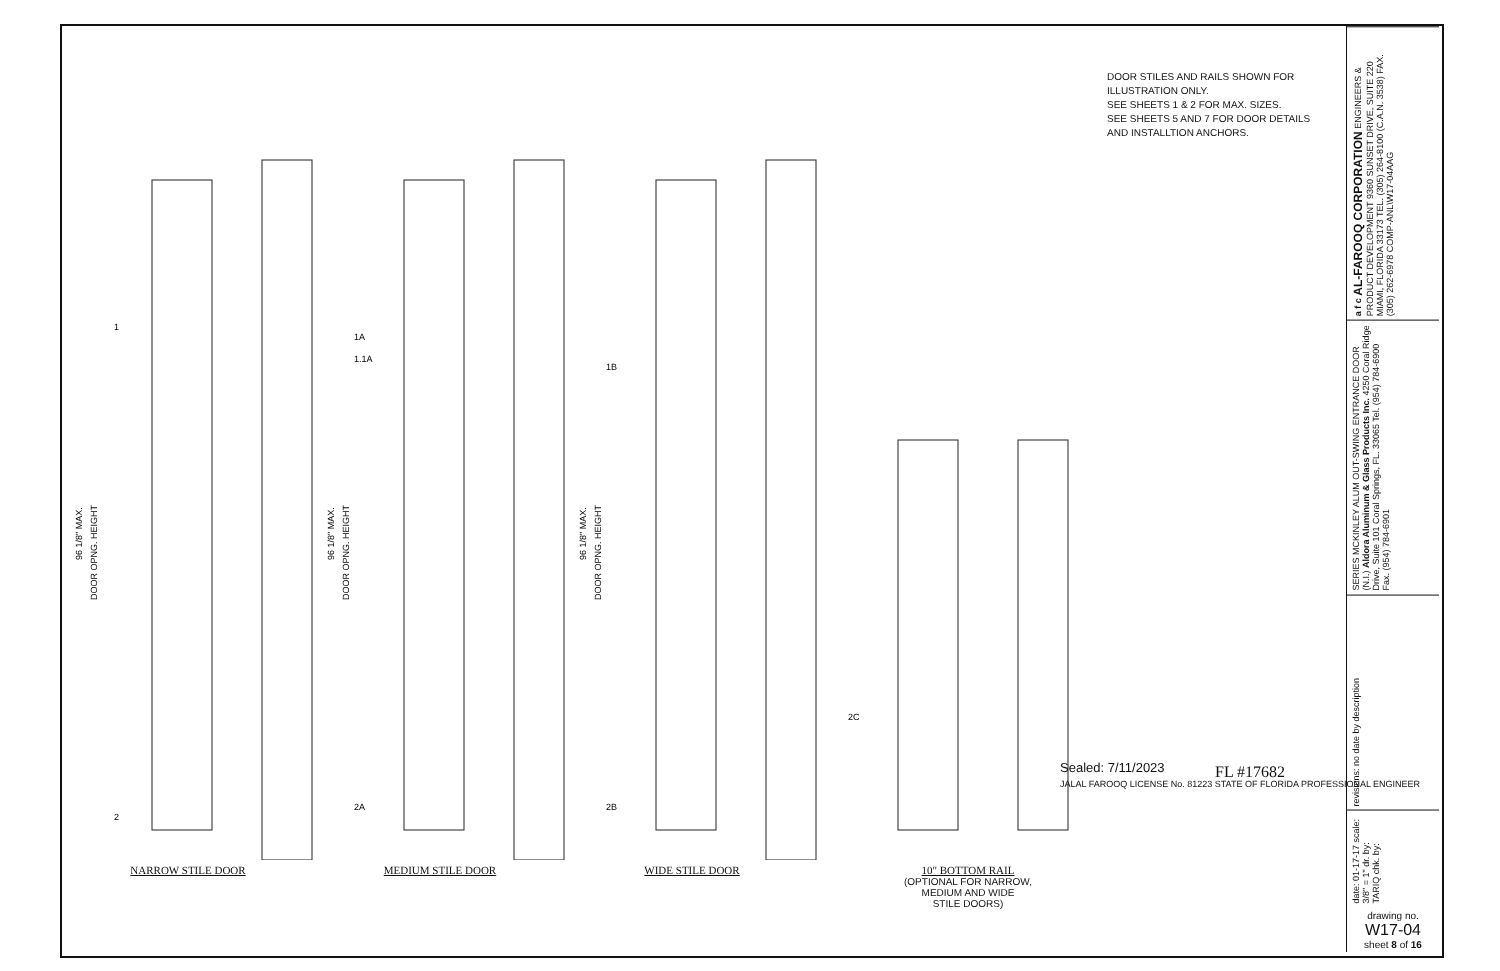DOOR STILES AND RAILS SHOWN FOR
ILLUSTRATION ONLY.
SEE SHEETS 1 & 2 FOR MAX. SIZES.
SEE SHEETS 5 AND 7 FOR DOOR DETAILS
AND INSTALLTION ANCHORS.
96 1/8" MAX.
DOOR OPNG. HEIGHT
1
2
NARROW STILE DOOR
96 1/8" MAX.
DOOR OPNG. HEIGHT
1A
1.1A
2A
MEDIUM STILE DOOR
96 1/8" MAX.
DOOR OPNG. HEIGHT
1B
2B
WIDE STILE DOOR
2C
10" BOTTOM RAIL
(OPTIONAL FOR NARROW,
MEDIUM AND WIDE
STILE DOORS)
FL #17682
Sealed: 7/11/2023
JALAL FAROOQ LICENSE No. 81223 STATE OF FLORIDA PROFESSIONAL ENGINEER
a f c AL-FAROOQ CORPORATION ENGINEERS & PRODUCT DEVELOPMENT 9360 SUNSET DRIVE, SUITE 220 MIAMI, FLORIDA 33173 TEL. (305) 264-8100 (C.A.N. 3538) FAX. (305) 262-6978 COMP-ANL\W17-04AAG
SERIES MCKINLEY ALUM OUT-SWING ENTRANCE DOOR (N.I.) Aldora Aluminum & Glass Products Inc. 4250 Coral Ridge Drive, Suite 101 Coral Springs, FL. 33065 Tel. (954) 784-6900 Fax. (954) 784-6901
revisions: no date by description
date: 01-17-17 scale: 3/8" = 1" dr. by: TARIQ chk. by:
drawing no.
W17-04
sheet 8 of 16